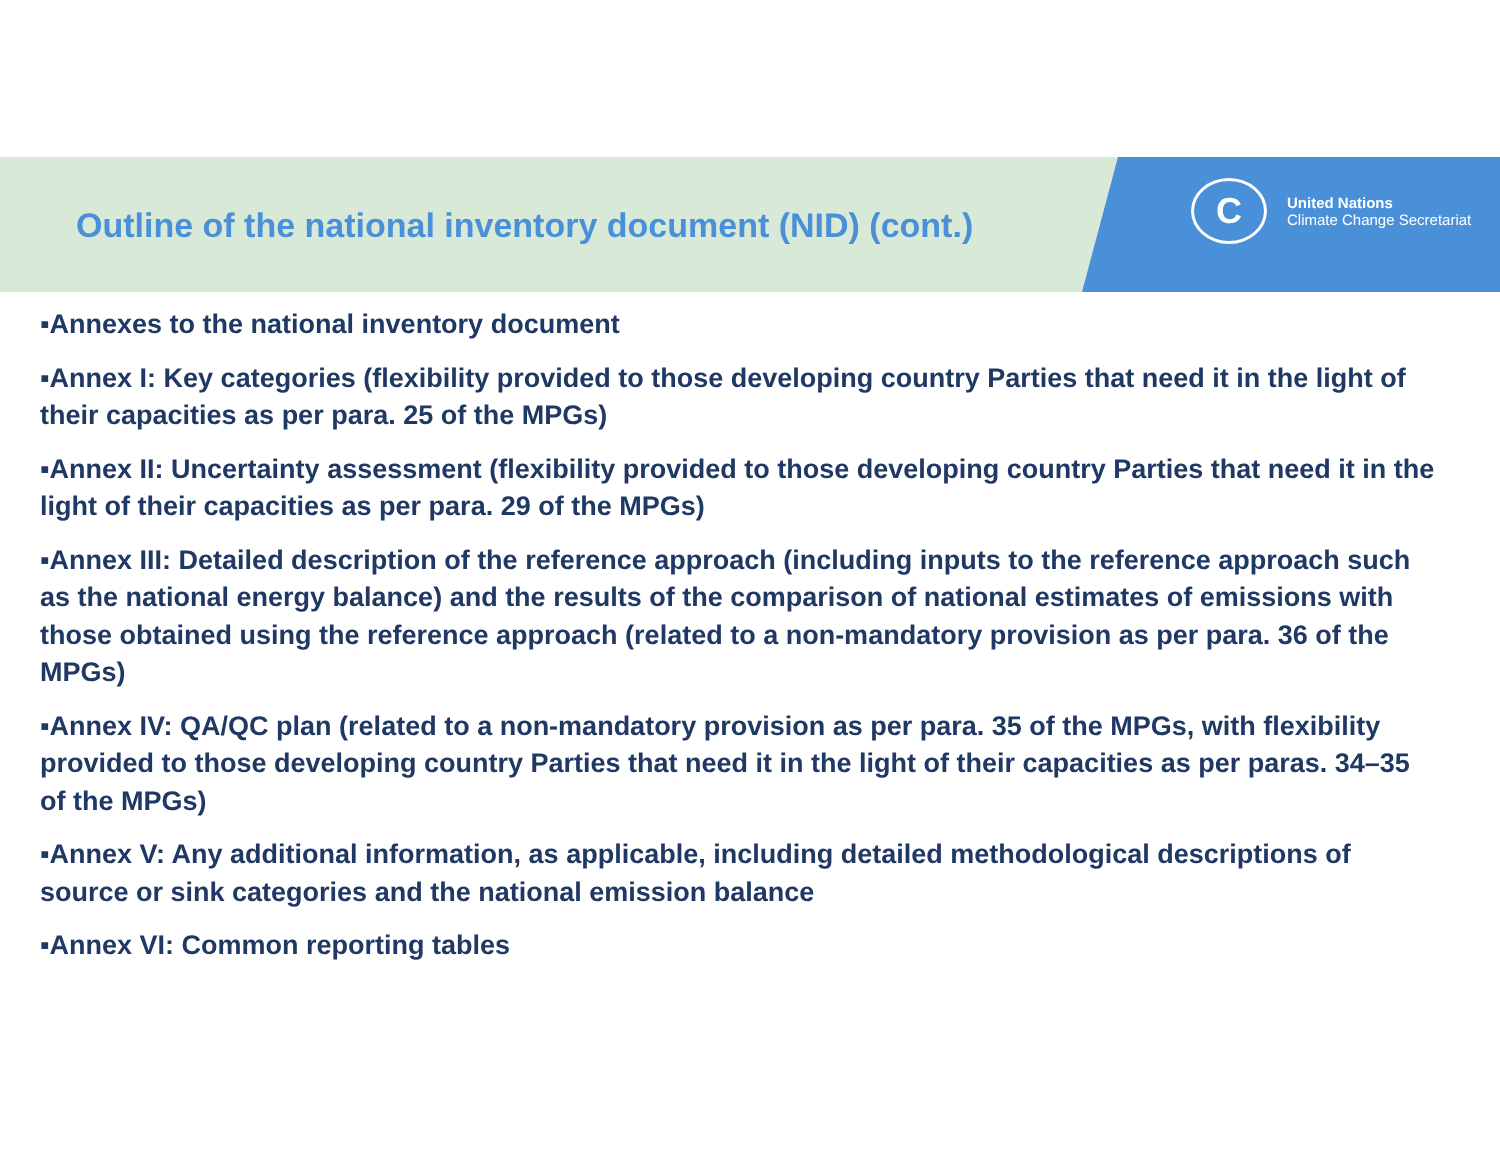Outline of the national inventory document (NID) (cont.)
C
United Nations
Climate Change Secretariat
▪Annexes to the national inventory document
▪Annex I: Key categories (flexibility provided to those developing country Parties that need it in the light of their capacities as per para. 25 of the MPGs)
▪Annex II: Uncertainty assessment (flexibility provided to those developing country Parties that need it in the light of their capacities as per para. 29 of the MPGs)
▪Annex III: Detailed description of the reference approach (including inputs to the reference approach such as the national energy balance) and the results of the comparison of national estimates of emissions with those obtained using the reference approach (related to a non-mandatory provision as per para. 36 of the MPGs)
▪Annex IV: QA/QC plan (related to a non-mandatory provision as per para. 35 of the MPGs, with flexibility provided to those developing country Parties that need it in the light of their capacities as per paras. 34–35 of the MPGs)
▪Annex V: Any additional information, as applicable, including detailed methodological descriptions of source or sink categories and the national emission balance
▪Annex VI: Common reporting tables